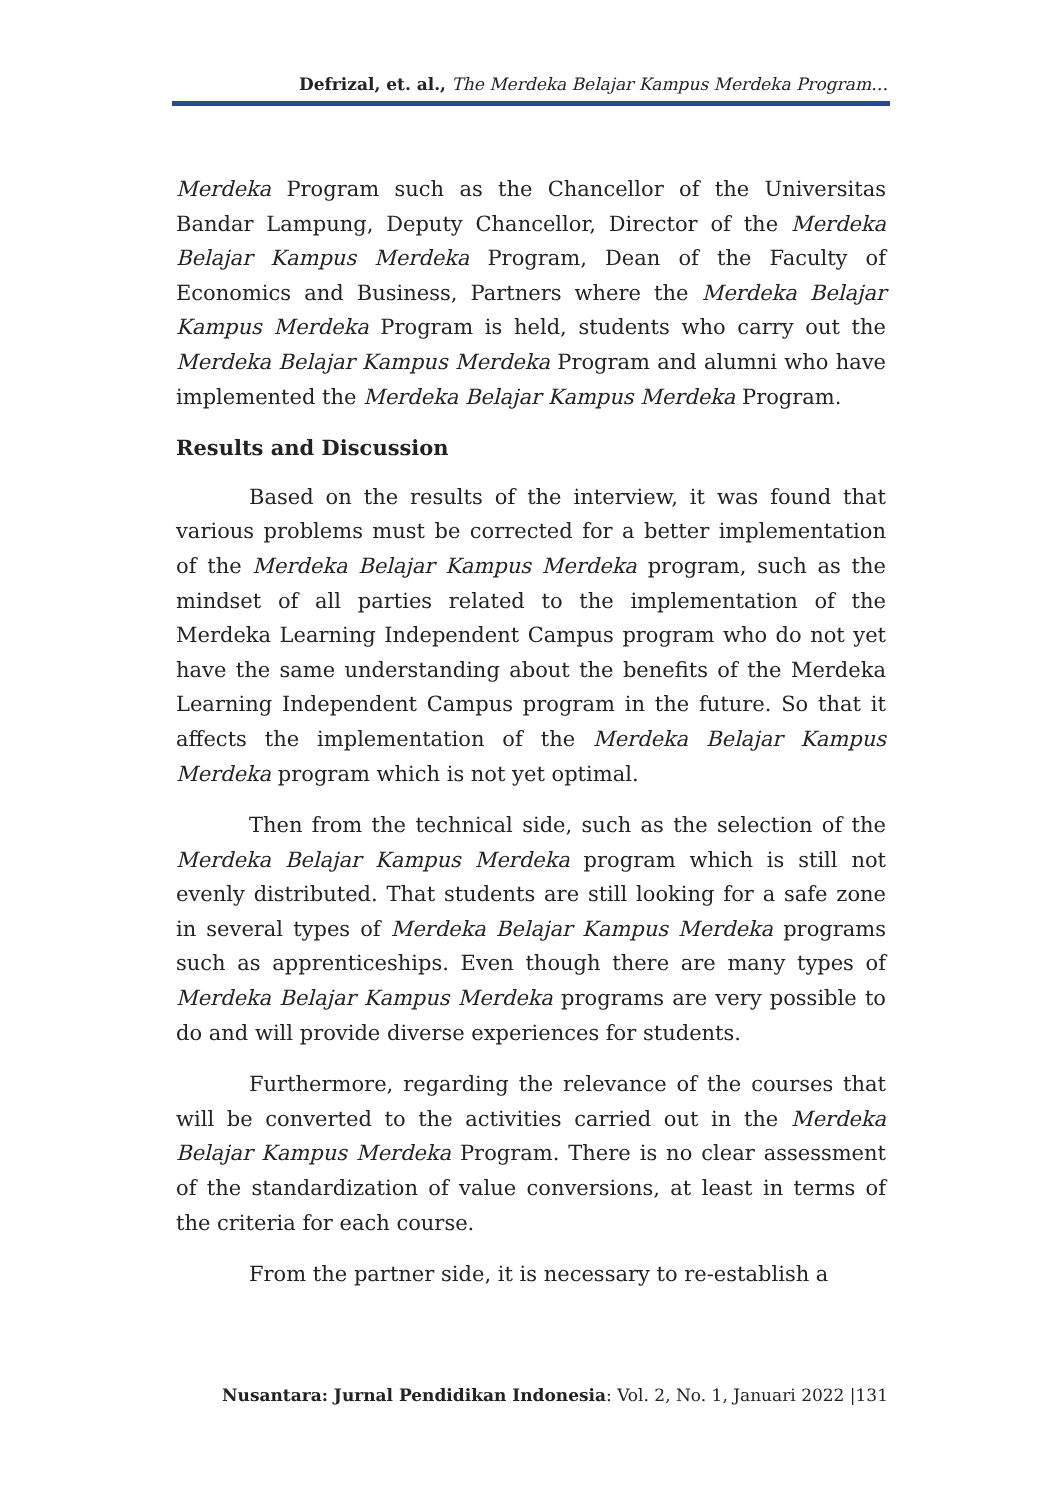Defrizal, et. al., The Merdeka Belajar Kampus Merdeka Program…
Merdeka Program such as the Chancellor of the Universitas Bandar Lampung, Deputy Chancellor, Director of the Merdeka Belajar Kampus Merdeka Program, Dean of the Faculty of Economics and Business, Partners where the Merdeka Belajar Kampus Merdeka Program is held, students who carry out the Merdeka Belajar Kampus Merdeka Program and alumni who have implemented the Merdeka Belajar Kampus Merdeka Program.
Results and Discussion
Based on the results of the interview, it was found that various problems must be corrected for a better implementation of the Merdeka Belajar Kampus Merdeka program, such as the mindset of all parties related to the implementation of the Merdeka Learning Independent Campus program who do not yet have the same understanding about the benefits of the Merdeka Learning Independent Campus program in the future. So that it affects the implementation of the Merdeka Belajar Kampus Merdeka program which is not yet optimal.
Then from the technical side, such as the selection of the Merdeka Belajar Kampus Merdeka program which is still not evenly distributed. That students are still looking for a safe zone in several types of Merdeka Belajar Kampus Merdeka programs such as apprenticeships. Even though there are many types of Merdeka Belajar Kampus Merdeka programs are very possible to do and will provide diverse experiences for students.
Furthermore, regarding the relevance of the courses that will be converted to the activities carried out in the Merdeka Belajar Kampus Merdeka Program. There is no clear assessment of the standardization of value conversions, at least in terms of the criteria for each course.
From the partner side, it is necessary to re-establish a
Nusantara: Jurnal Pendidikan Indonesia: Vol. 2, No. 1, Januari 2022 |131